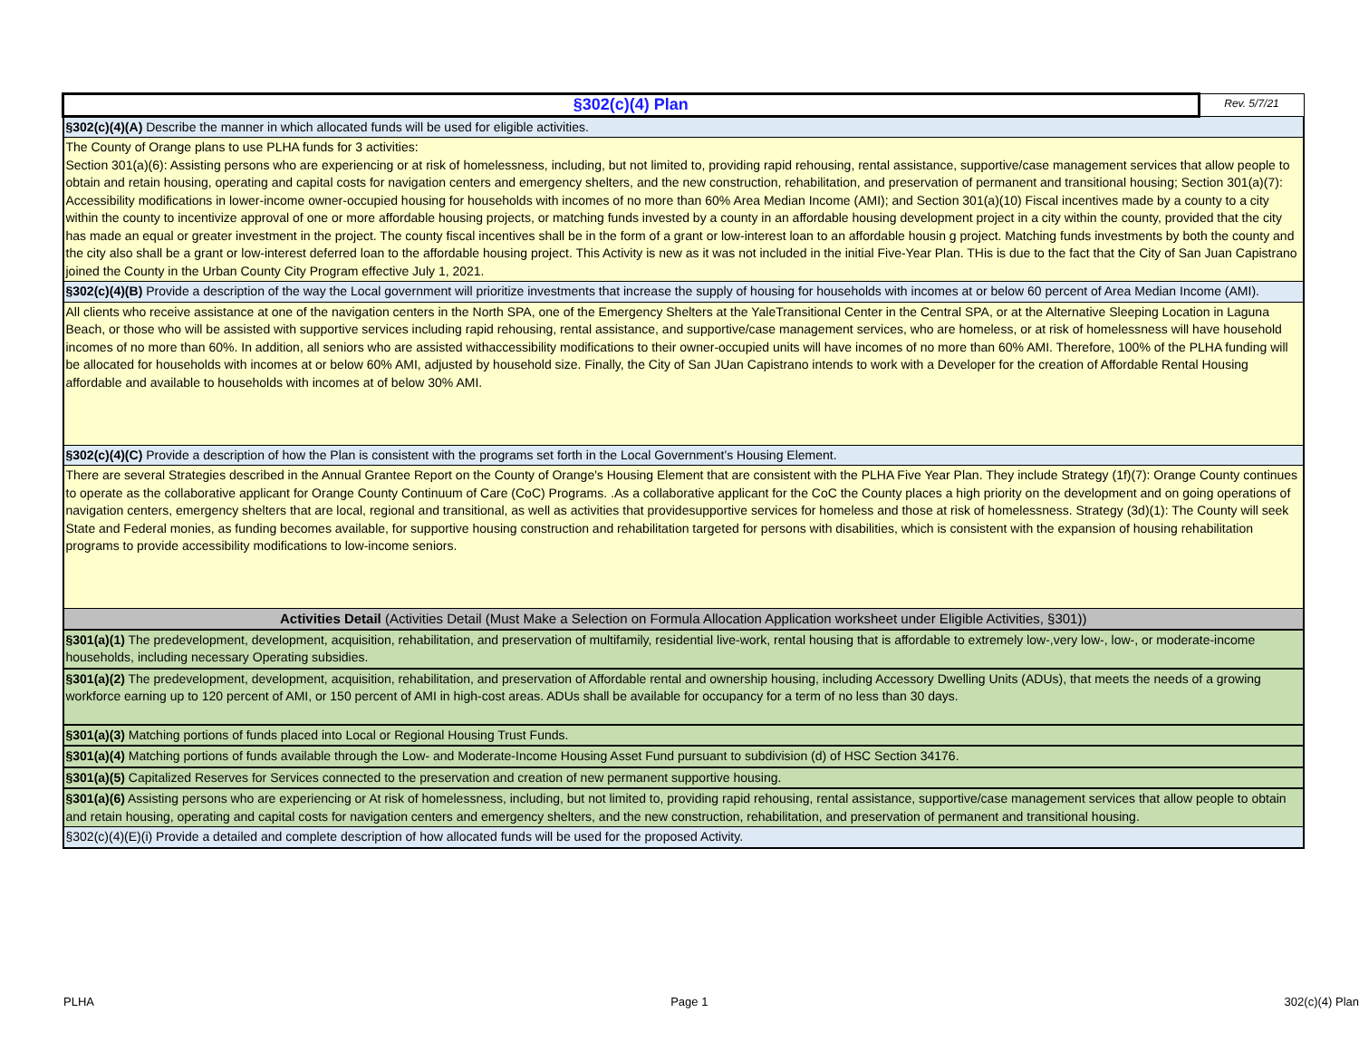| §302(c)(4) Plan | Rev. 5/7/21 |
| §302(c)(4)(A) Describe the manner in which allocated funds will be used for eligible activities. | |
| The County of Orange plans to use PLHA funds for 3 activities: Section 301(a)(6): Assisting persons who are experiencing or at risk of homelessness, including, but not limited to, providing rapid rehousing, rental assistance, supportive/case management services that allow people to obtain and retain housing, operating and capital costs for navigation centers and emergency shelters, and the new construction, rehabilitation, and preservation of permanent and transitional housing; Section 301(a)(7): Accessibility modifications in lower-income owner-occupied housing for households with incomes of no more than 60% Area Median Income (AMI); and Section 301(a)(10) Fiscal incentives made by a county to a city within the county to incentivize approval of one or more affordable housing projects, or matching funds invested by a county in an affordable housing development project in a city within the county, provided that the city has made an equal or greater investment in the project. The county fiscal incentives shall be in the form of a grant or low-interest loan to an affordable housin g project. Matching funds investments by both the county and the city also shall be a grant or low-interest deferred loan to the affordable housing project. This Activity is new as it was not included in the initial Five-Year Plan. THis is due to the fact that the City of San Juan Capistrano joined the County in the Urban County City Program effective July 1, 2021. | |
| §302(c)(4)(B) Provide a description of the way the Local government will prioritize investments that increase the supply of housing for households with incomes at or below 60 percent of Area Median Income (AMI). | |
| All clients who receive assistance at one of the navigation centers in the North SPA, one of the Emergency Shelters at the YaleTransitional Center in the Central SPA, or at the Alternative Sleeping Location in Laguna Beach, or those who will be assisted with supportive services including rapid rehousing, rental assistance, and supportive/case management services, who are homeless, or at risk of homelessness will have household incomes of no more than 60%. In addition, all seniors who are assisted withaccessibility modifications to their owner-occupied units will have incomes of no more than 60% AMI. Therefore, 100% of the PLHA funding will be allocated for households with incomes at or below 60% AMI, adjusted by household size. Finally, the City of San JUan Capistrano intends to work with a Developer for the creation of Affordable Rental Housing affordable and available to households with incomes at of below 30% AMI. | |
| §302(c)(4)(C) Provide a description of how the Plan is consistent with the programs set forth in the Local Government’s Housing Element. | |
| There are several Strategies described in the Annual Grantee Report on the County of Orange's Housing Element that are consistent with the PLHA Five Year Plan. They include Strategy (1f)(7): Orange County continues to operate as the collaborative applicant for Orange County Continuum of Care (CoC) Programs. .As a collaborative applicant for the CoC the County places a high priority on the development and on going operations of navigation centers, emergency shelters that are local, regional and transitional, as well as activities that providesupportive services for homeless and those at risk of homelessness. Strategy (3d)(1): The County will seek State and Federal monies, as funding becomes available, for supportive housing construction and rehabilitation targeted for persons with disabilities, which is consistent with the expansion of housing rehabilitation programs to provide accessibility modifications to low-income seniors. | |
| Activities Detail (Activities Detail (Must Make a Selection on Formula Allocation Application worksheet under Eligible Activities, §301)) | |
| §301(a)(1) The predevelopment, development, acquisition, rehabilitation, and preservation of multifamily, residential live-work, rental housing that is affordable to extremely low-,very low-, low-, or moderate-income households, including necessary Operating subsidies. | |
| §301(a)(2) The predevelopment, development, acquisition, rehabilitation, and preservation of Affordable rental and ownership housing, including Accessory Dwelling Units (ADUs), that meets the needs of a growing workforce earning up to 120 percent of AMI, or 150 percent of AMI in high-cost areas. ADUs shall be available for occupancy for a term of no less than 30 days. | |
| §301(a)(3) Matching portions of funds placed into Local or Regional Housing Trust Funds. | |
| §301(a)(4) Matching portions of funds available through the Low- and Moderate-Income Housing Asset Fund pursuant to subdivision (d) of HSC Section 34176. | |
| §301(a)(5) Capitalized Reserves for Services connected to the preservation and creation of new permanent supportive housing. | |
| §301(a)(6) Assisting persons who are experiencing or At risk of homelessness, including, but not limited to, providing rapid rehousing, rental assistance, supportive/case management services that allow people to obtain and retain housing, operating and capital costs for navigation centers and emergency shelters, and the new construction, rehabilitation, and preservation of permanent and transitional housing. | |
| §302(c)(4)(E)(i) Provide a detailed and complete description of how allocated funds will be used for the proposed Activity. | |
PLHA Page 1 302(c)(4) Plan